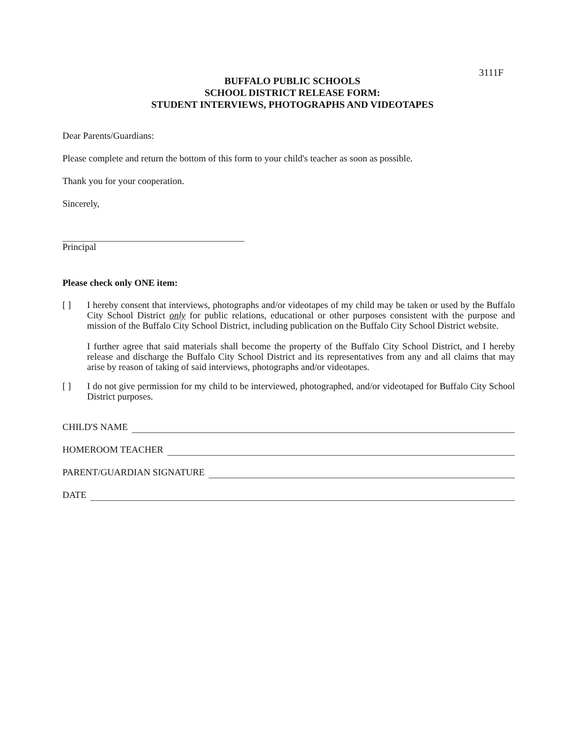3111F
BUFFALO PUBLIC SCHOOLS
SCHOOL DISTRICT RELEASE FORM:
STUDENT INTERVIEWS, PHOTOGRAPHS AND VIDEOTAPES
Dear Parents/Guardians:
Please complete and return the bottom of this form to your child's teacher as soon as possible.
Thank you for your cooperation.
Sincerely,
Principal
Please check only ONE item:
[ ]
I hereby consent that interviews, photographs and/or videotapes of my child may be taken or used by the Buffalo City School District only for public relations, educational or other purposes consistent with the purpose and mission of the Buffalo City School District, including publication on the Buffalo City School District website.
I further agree that said materials shall become the property of the Buffalo City School District, and I hereby release and discharge the Buffalo City School District and its representatives from any and all claims that may arise by reason of taking of said interviews, photographs and/or videotapes.
[ ]
I do not give permission for my child to be interviewed, photographed, and/or videotaped for Buffalo City School District purposes.
CHILD'S NAME
HOMEROOM TEACHER
PARENT/GUARDIAN SIGNATURE
DATE